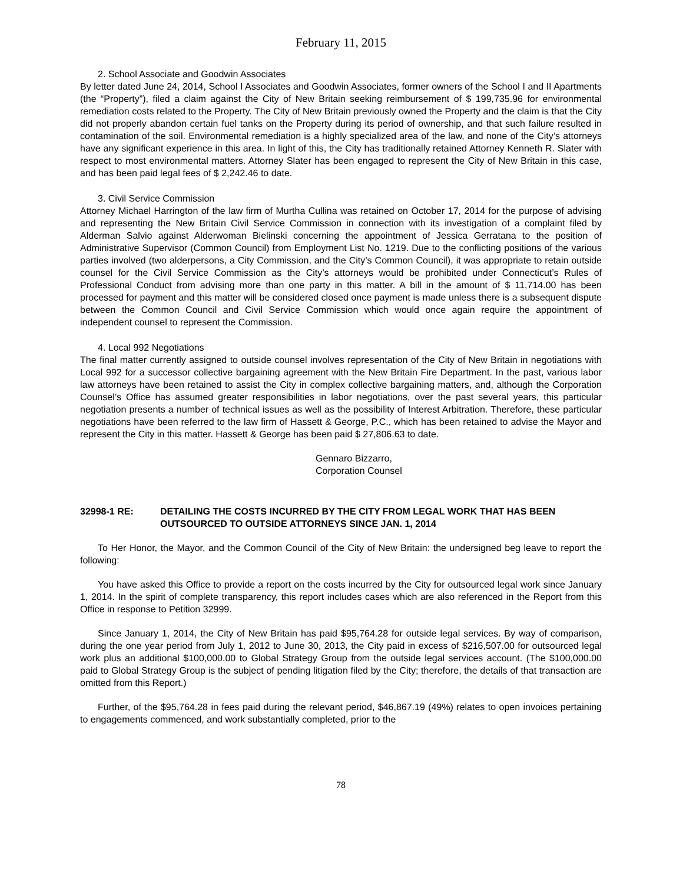February 11, 2015
2. School Associate and Goodwin Associates
By letter dated June 24, 2014, School I Associates and Goodwin Associates, former owners of the School I and II Apartments (the “Property”), filed a claim against the City of New Britain seeking reimbursement of $ 199,735.96 for environmental remediation costs related to the Property. The City of New Britain previously owned the Property and the claim is that the City did not properly abandon certain fuel tanks on the Property during its period of ownership, and that such failure resulted in contamination of the soil. Environmental remediation is a highly specialized area of the law, and none of the City’s attorneys have any significant experience in this area. In light of this, the City has traditionally retained Attorney Kenneth R. Slater with respect to most environmental matters. Attorney Slater has been engaged to represent the City of New Britain in this case, and has been paid legal fees of $ 2,242.46 to date.
3. Civil Service Commission
Attorney Michael Harrington of the law firm of Murtha Cullina was retained on October 17, 2014 for the purpose of advising and representing the New Britain Civil Service Commission in connection with its investigation of a complaint filed by Alderman Salvio against Alderwoman Bielinski concerning the appointment of Jessica Gerratana to the position of Administrative Supervisor (Common Council) from Employment List No. 1219. Due to the conflicting positions of the various parties involved (two alderpersons, a City Commission, and the City’s Common Council), it was appropriate to retain outside counsel for the Civil Service Commission as the City’s attorneys would be prohibited under Connecticut’s Rules of Professional Conduct from advising more than one party in this matter. A bill in the amount of $ 11,714.00 has been processed for payment and this matter will be considered closed once payment is made unless there is a subsequent dispute between the Common Council and Civil Service Commission which would once again require the appointment of independent counsel to represent the Commission.
4. Local 992 Negotiations
The final matter currently assigned to outside counsel involves representation of the City of New Britain in negotiations with Local 992 for a successor collective bargaining agreement with the New Britain Fire Department. In the past, various labor law attorneys have been retained to assist the City in complex collective bargaining matters, and, although the Corporation Counsel’s Office has assumed greater responsibilities in labor negotiations, over the past several years, this particular negotiation presents a number of technical issues as well as the possibility of Interest Arbitration. Therefore, these particular negotiations have been referred to the law firm of Hassett & George, P.C., which has been retained to advise the Mayor and represent the City in this matter. Hassett & George has been paid $ 27,806.63 to date.
Gennaro Bizzarro,
Corporation Counsel
32998-1 RE: DETAILING THE COSTS INCURRED BY THE CITY FROM LEGAL WORK THAT HAS BEEN OUTSOURCED TO OUTSIDE ATTORNEYS SINCE JAN. 1, 2014
To Her Honor, the Mayor, and the Common Council of the City of New Britain: the undersigned beg leave to report the following:
You have asked this Office to provide a report on the costs incurred by the City for outsourced legal work since January 1, 2014. In the spirit of complete transparency, this report includes cases which are also referenced in the Report from this Office in response to Petition 32999.
Since January 1, 2014, the City of New Britain has paid $95,764.28 for outside legal services. By way of comparison, during the one year period from July 1, 2012 to June 30, 2013, the City paid in excess of $216,507.00 for outsourced legal work plus an additional $100,000.00 to Global Strategy Group from the outside legal services account. (The $100,000.00 paid to Global Strategy Group is the subject of pending litigation filed by the City; therefore, the details of that transaction are omitted from this Report.)
Further, of the $95,764.28 in fees paid during the relevant period, $46,867.19 (49%) relates to open invoices pertaining to engagements commenced, and work substantially completed, prior to the
78